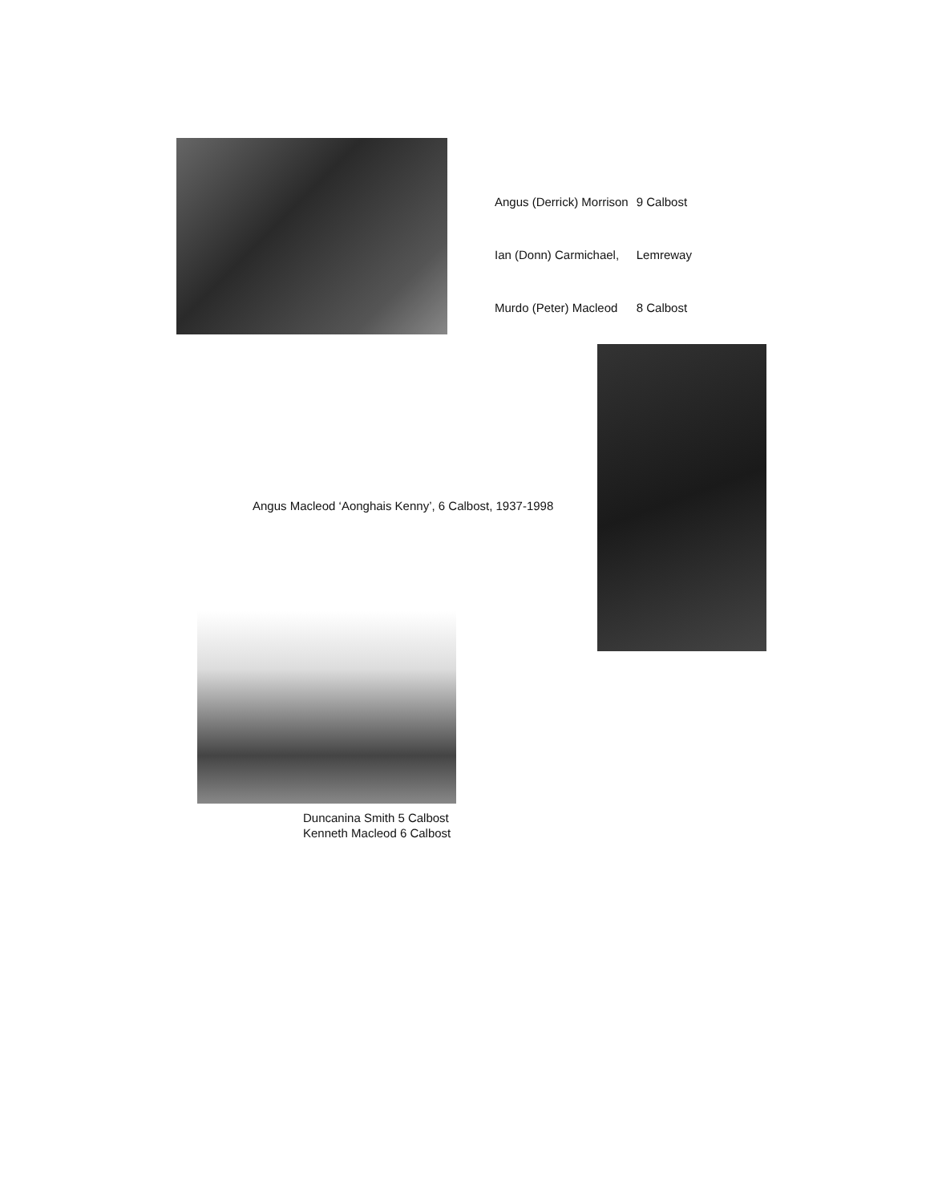| Angus (Derrick) Morrison | 9 Calbost |
| Ian (Donn) Carmichael, | Lemreway |
| Murdo (Peter) Macleod | 8 Calbost |
Angus Macleod ‘Aonghais Kenny’, 6 Calbost, 1937-1998
Duncanina Smith 5 Calbost
Kenneth Macleod 6 Calbost